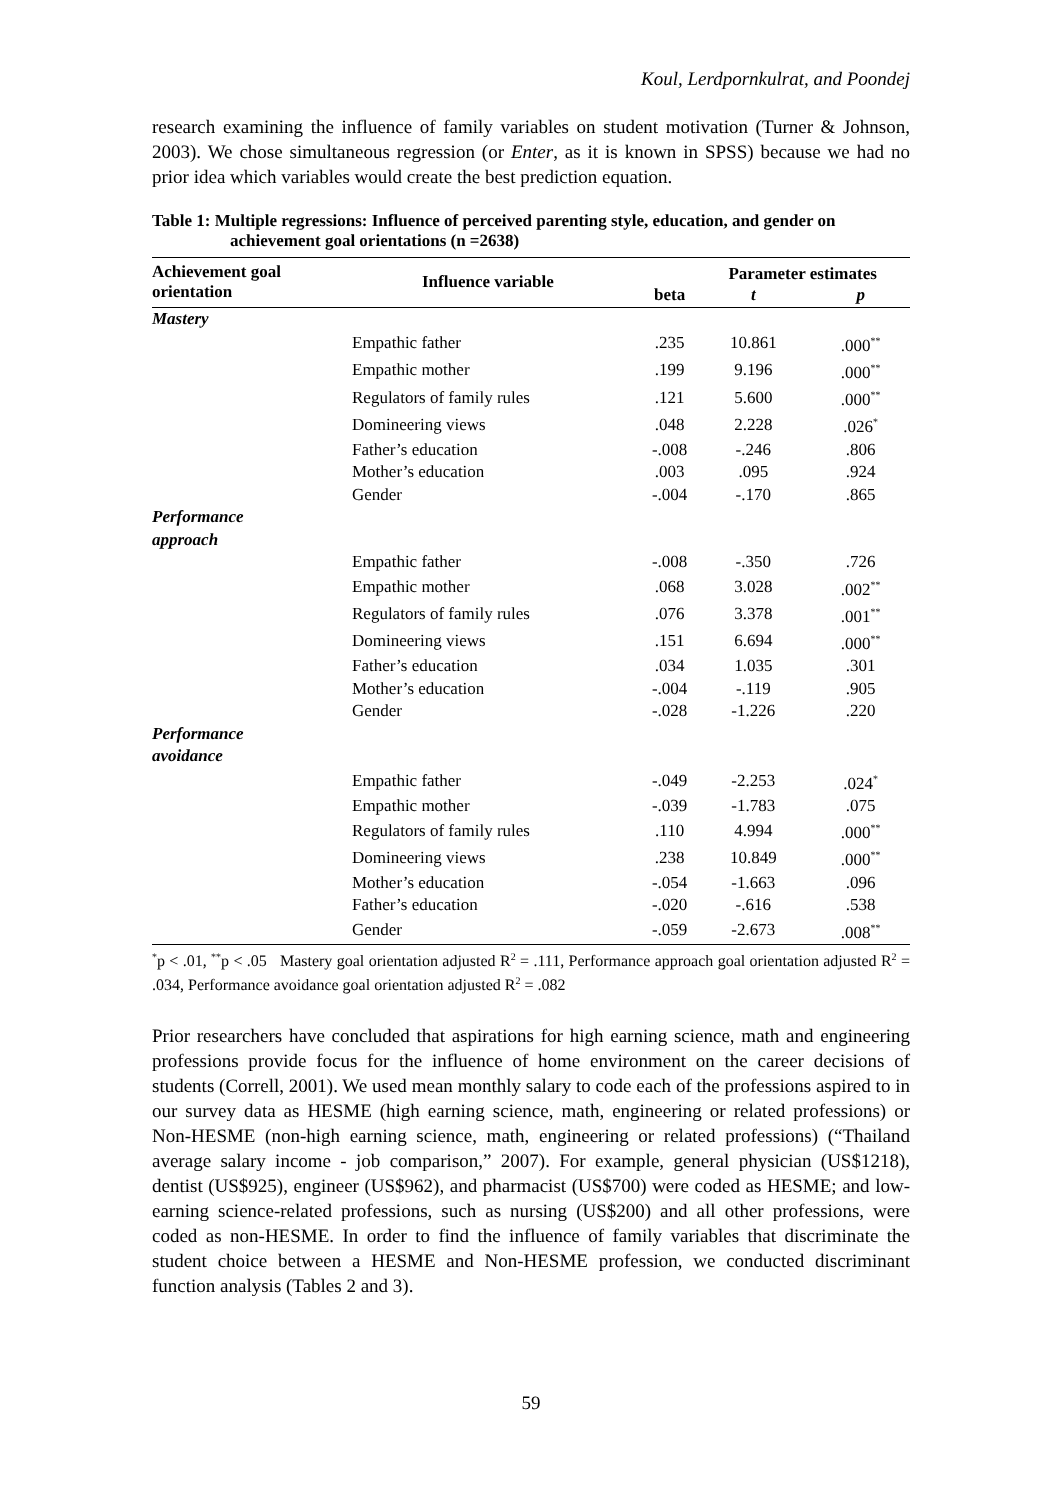Koul, Lerdpornkulrat, and Poondej
research examining the influence of family variables on student motivation (Turner & Johnson, 2003). We chose simultaneous regression (or Enter, as it is known in SPSS) because we had no prior idea which variables would create the best prediction equation.
Table 1: Multiple regressions: Influence of perceived parenting style, education, and gender on achievement goal orientations (n =2638)
| Achievement goal orientation | Influence variable | | Parameter estimates | |
| --- | --- | --- | --- | --- |
| | | beta | t | p |
| Mastery | | | | |
| | Empathic father | .235 | 10.861 | .000<sup>**</sup> |
| | Empathic mother | .199 | 9.196 | .000<sup>**</sup> |
| | Regulators of family rules | .121 | 5.600 | .000<sup>**</sup> |
| | Domineering views | .048 | 2.228 | .026<sup>*</sup> |
| | Father’s education | -.008 | -.246 | .806 |
| | Mother’s education | .003 | .095 | .924 |
| | Gender | -.004 | -.170 | .865 |
| Performance approach | | | | |
| | Empathic father | -.008 | -.350 | .726 |
| | Empathic mother | .068 | 3.028 | .002<sup>**</sup> |
| | Regulators of family rules | .076 | 3.378 | .001<sup>**</sup> |
| | Domineering views | .151 | 6.694 | .000<sup>**</sup> |
| | Father’s education | .034 | 1.035 | .301 |
| | Mother’s education | -.004 | -.119 | .905 |
| | Gender | -.028 | -1.226 | .220 |
| Performance avoidance | | | | |
| | Empathic father | -.049 | -2.253 | .024<sup>*</sup> |
| | Empathic mother | -.039 | -1.783 | .075 |
| | Regulators of family rules | .110 | 4.994 | .000<sup>**</sup> |
| | Domineering views | .238 | 10.849 | .000<sup>**</sup> |
| | Mother’s education | -.054 | -1.663 | .096 |
| | Father’s education | -.020 | -.616 | .538 |
| | Gender | -.059 | -2.673 | .008<sup>**</sup> |
<sup>*</sup> p < .01, <sup>**</sup>p < .05 Mastery goal orientation adjusted R<sup>2</sup> = .111, Performance approach goal orientation adjusted R<sup>2</sup> = .034, Performance avoidance goal orientation adjusted R<sup>2</sup> = .082
Prior researchers have concluded that aspirations for high earning science, math and engineering professions provide focus for the influence of home environment on the career decisions of students (Correll, 2001). We used mean monthly salary to code each of the professions aspired to in our survey data as HESME (high earning science, math, engineering or related professions) or Non-HESME (non-high earning science, math, engineering or related professions) (“Thailand average salary income - job comparison,” 2007). For example, general physician (US$1218), dentist (US$925), engineer (US$962), and pharmacist (US$700) were coded as HESME; and low-earning science-related professions, such as nursing (US$200) and all other professions, were coded as non-HESME. In order to find the influence of family variables that discriminate the student choice between a HESME and Non-HESME profession, we conducted discriminant function analysis (Tables 2 and 3).
59